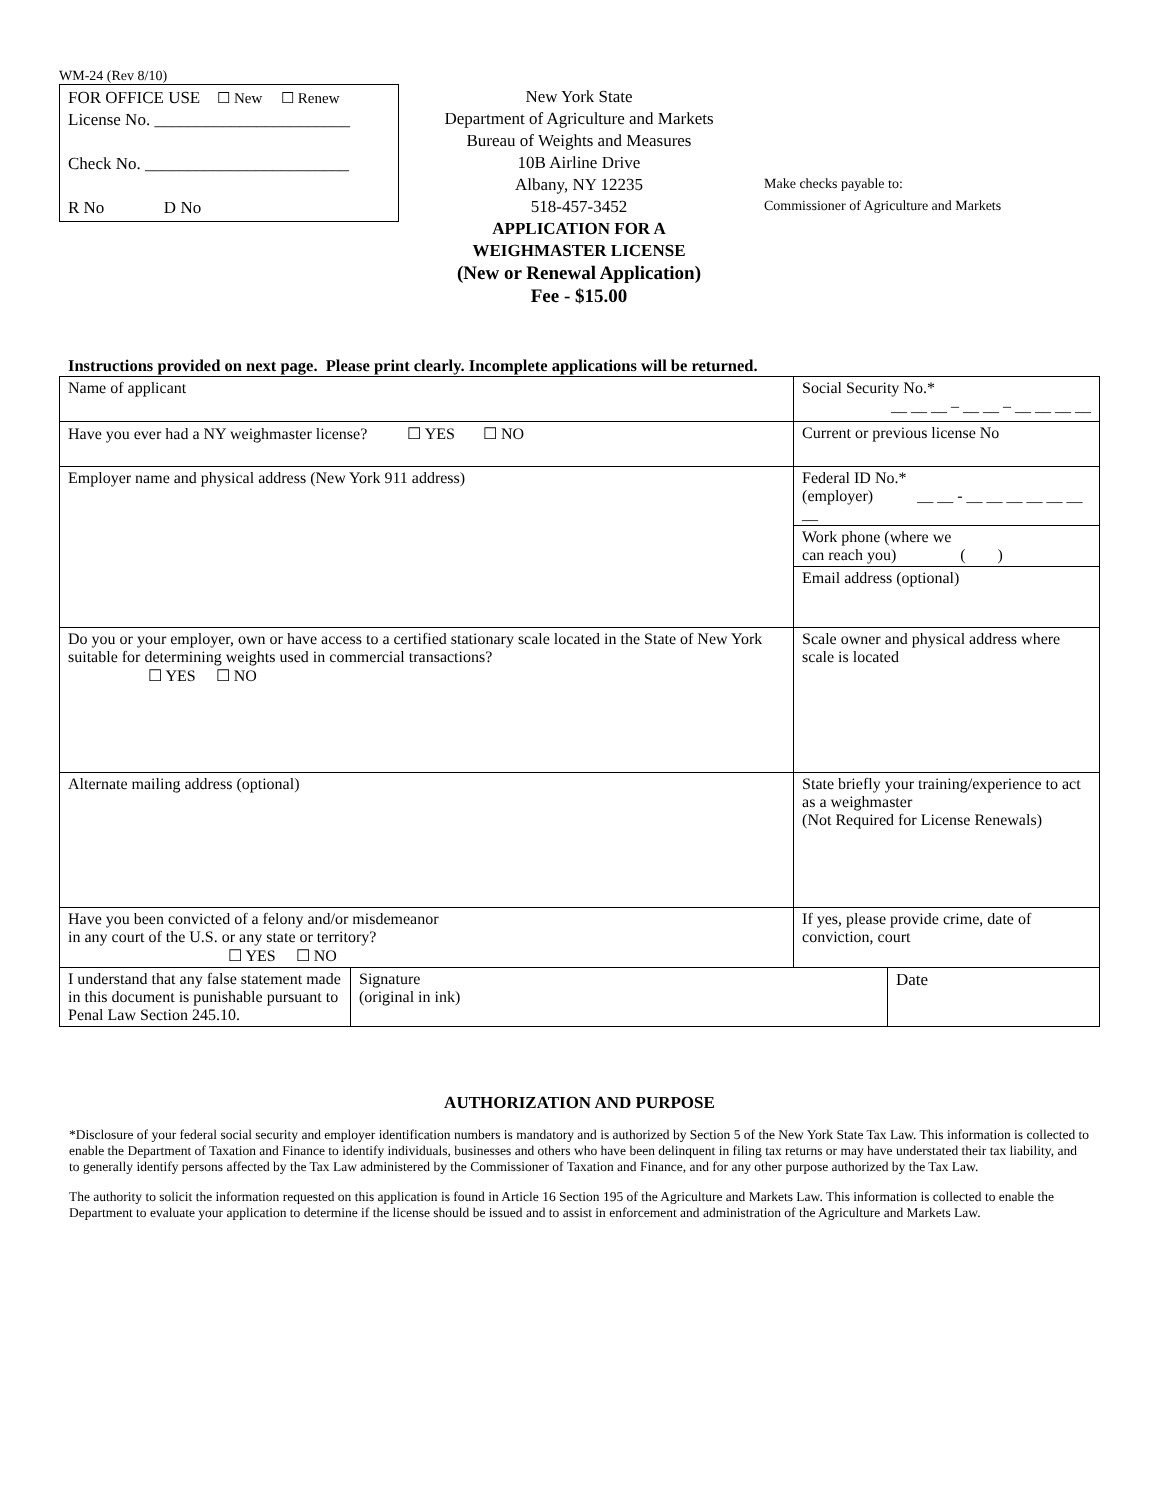WM-24 (Rev 8/10)
FOR OFFICE USE ☐ New ☐ Renew
License No. _______________________
Check No. ________________________
R No D No
New York State
Department of Agriculture and Markets
Bureau of Weights and Measures
10B Airline Drive
Albany, NY 12235
518-457-3452
APPLICATION FOR A
WEIGHMASTER LICENSE
(New or Renewal Application)
Fee - $15.00
Make checks payable to:
Commissioner of Agriculture and Markets
Instructions provided on next page. Please print clearly. Incomplete applications will be returned.
| Name of applicant | | | Social Security No.* __ __ __ – __ __ – __ __ __ __ | |
| Have you ever had a NY weighmaster license? ☐ YES ☐ NO | | | Current or previous license No | |
| Employer name and physical address (New York 911 address) | | Federal ID No.* (employer) __ __ - __ __ __ __ __ __ __ | | |
| | | Work phone (where we can reach you) ( ) | | |
| | | Email address (optional) | | |
| Do you or your employer, own or have access to a certified stationary scale located in the State of New York suitable for determining weights used in commercial transactions? ☐ YES ☐ NO | | Scale owner and physical address where scale is located | | |
| Alternate mailing address (optional) | | State briefly your training/experience to act as a weighmaster (Not Required for License Renewals) | | |
| Have you been convicted of a felony and/or misdemeanor in any court of the U.S. or any state or territory? ☐ YES ☐ NO | | If yes, please provide crime, date of conviction, court | | |
| I understand that any false statement made in this document is punishable pursuant to Penal Law Section 245.10. | Signature (original in ink) | | | Date |
AUTHORIZATION AND PURPOSE
*Disclosure of your federal social security and employer identification numbers is mandatory and is authorized by Section 5 of the New York State Tax Law. This information is collected to enable the Department of Taxation and Finance to identify individuals, businesses and others who have been delinquent in filing tax returns or may have understated their tax liability, and to generally identify persons affected by the Tax Law administered by the Commissioner of Taxation and Finance, and for any other purpose authorized by the Tax Law.
The authority to solicit the information requested on this application is found in Article 16 Section 195 of the Agriculture and Markets Law. This information is collected to enable the Department to evaluate your application to determine if the license should be issued and to assist in enforcement and administration of the Agriculture and Markets Law.